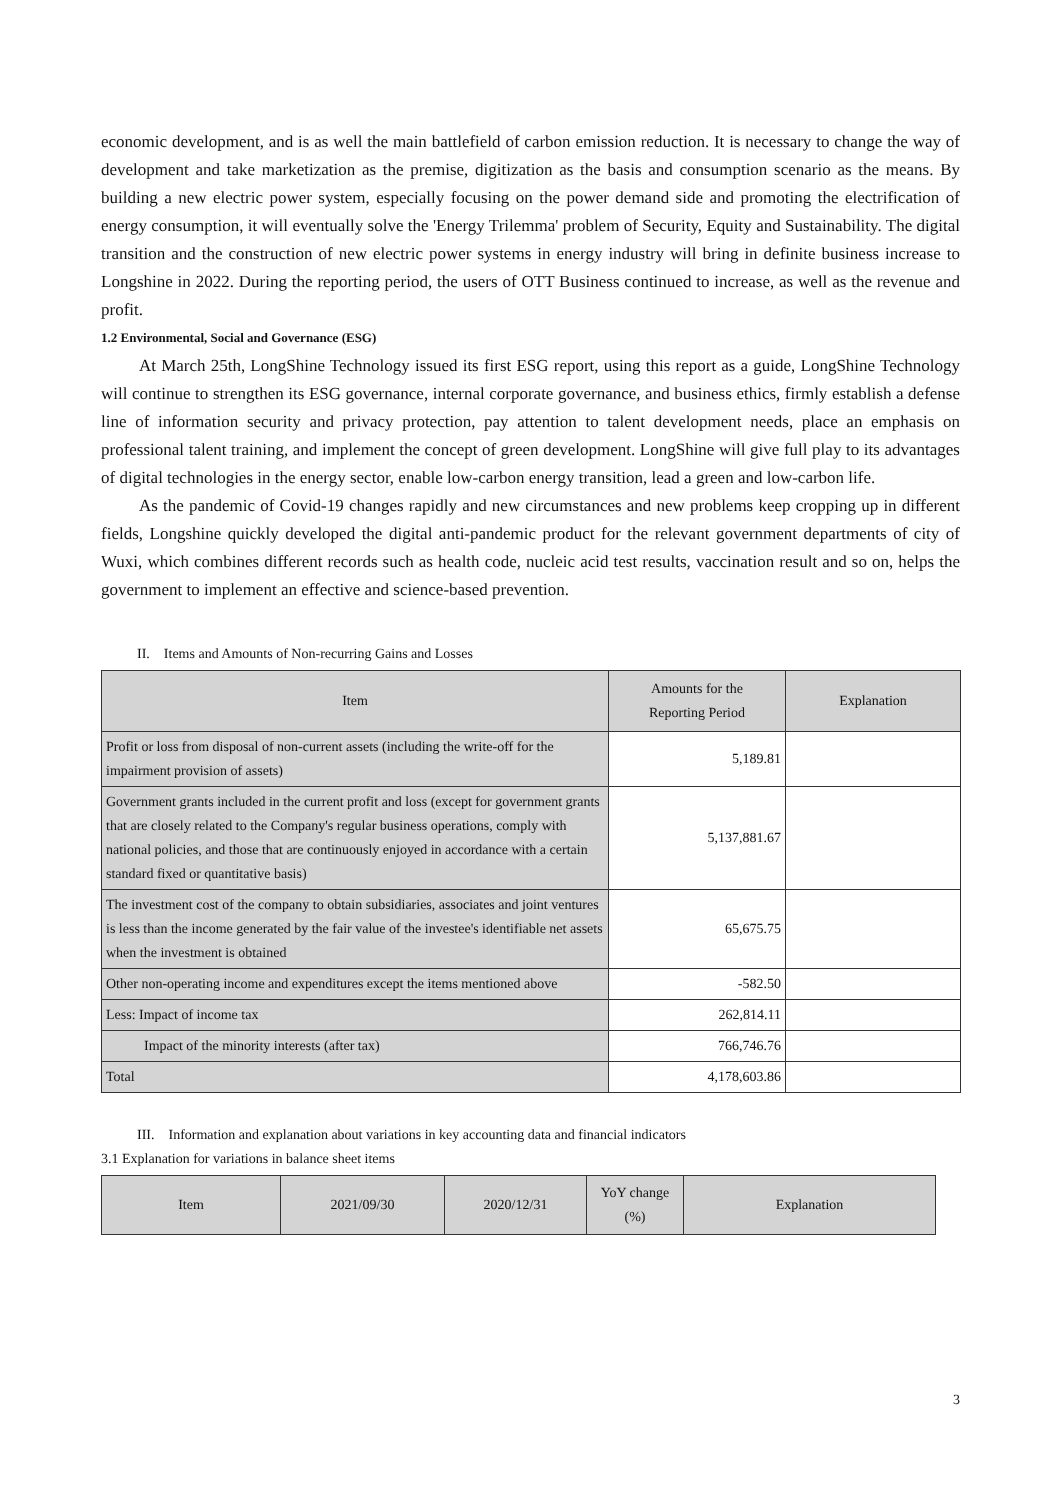economic development, and is as well the main battlefield of carbon emission reduction. It is necessary to change the way of development and take marketization as the premise, digitization as the basis and consumption scenario as the means. By building a new electric power system, especially focusing on the power demand side and promoting the electrification of energy consumption, it will eventually solve the 'Energy Trilemma' problem of Security, Equity and Sustainability. The digital transition and the construction of new electric power systems in energy industry will bring in definite business increase to Longshine in 2022. During the reporting period, the users of OTT Business continued to increase, as well as the revenue and profit.
1.2 Environmental, Social and Governance (ESG)
At March 25th, LongShine Technology issued its first ESG report, using this report as a guide, LongShine Technology will continue to strengthen its ESG governance, internal corporate governance, and business ethics, firmly establish a defense line of information security and privacy protection, pay attention to talent development needs, place an emphasis on professional talent training, and implement the concept of green development. LongShine will give full play to its advantages of digital technologies in the energy sector, enable low-carbon energy transition, lead a green and low-carbon life.
As the pandemic of Covid-19 changes rapidly and new circumstances and new problems keep cropping up in different fields, Longshine quickly developed the digital anti-pandemic product for the relevant government departments of city of Wuxi, which combines different records such as health code, nucleic acid test results, vaccination result and so on, helps the government to implement an effective and science-based prevention.
II. Items and Amounts of Non-recurring Gains and Losses
| Item | Amounts for the Reporting Period | Explanation |
| --- | --- | --- |
| Profit or loss from disposal of non-current assets (including the write-off for the impairment provision of assets) | 5,189.81 | |
| Government grants included in the current profit and loss (except for government grants that are closely related to the Company's regular business operations, comply with national policies, and those that are continuously enjoyed in accordance with a certain standard fixed or quantitative basis) | 5,137,881.67 | |
| The investment cost of the company to obtain subsidiaries, associates and joint ventures is less than the income generated by the fair value of the investee's identifiable net assets when the investment is obtained | 65,675.75 | |
| Other non-operating income and expenditures except the items mentioned above | -582.50 | |
| Less: Impact of income tax | 262,814.11 | |
| Impact of the minority interests (after tax) | 766,746.76 | |
| Total | 4,178,603.86 | |
III. Information and explanation about variations in key accounting data and financial indicators
3.1 Explanation for variations in balance sheet items
| Item | 2021/09/30 | 2020/12/31 | YoY change (%) | Explanation |
| --- | --- | --- | --- | --- |
3